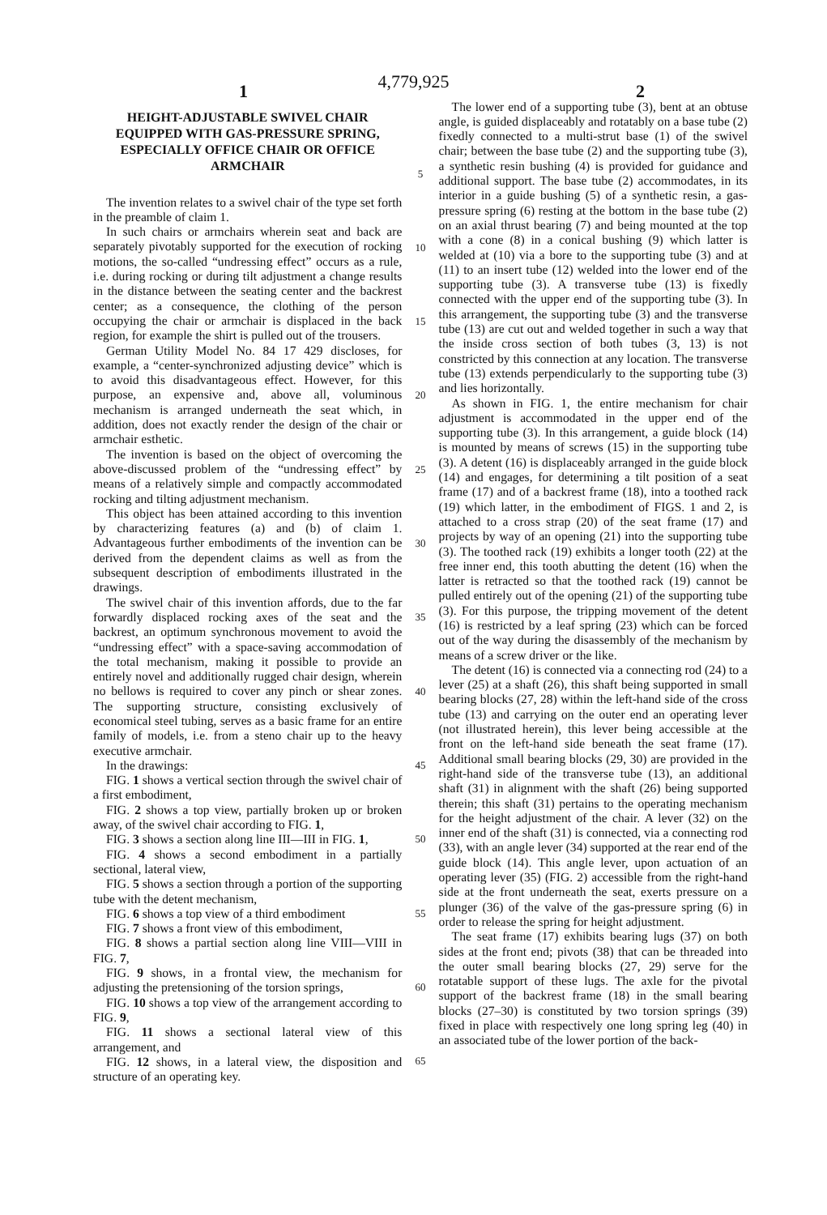4,779,925
1 2
HEIGHT-ADJUSTABLE SWIVEL CHAIR EQUIPPED WITH GAS-PRESSURE SPRING, ESPECIALLY OFFICE CHAIR OR OFFICE ARMCHAIR
The invention relates to a swivel chair of the type set forth in the preamble of claim 1.
In such chairs or armchairs wherein seat and back are separately pivotably supported for the execution of rocking motions, the so-called “undressing effect” occurs as a rule, i.e. during rocking or during tilt adjustment a change results in the distance between the seating center and the backrest center; as a consequence, the clothing of the person occupying the chair or armchair is displaced in the back region, for example the shirt is pulled out of the trousers.
German Utility Model No. 84 17 429 discloses, for example, a “center-synchronized adjusting device” which is to avoid this disadvantageous effect. However, for this purpose, an expensive and, above all, voluminous mechanism is arranged underneath the seat which, in addition, does not exactly render the design of the chair or armchair esthetic.
The invention is based on the object of overcoming the above-discussed problem of the “undressing effect” by means of a relatively simple and compactly accommodated rocking and tilting adjustment mechanism.
This object has been attained according to this invention by characterizing features (a) and (b) of claim 1. Advantageous further embodiments of the invention can be derived from the dependent claims as well as from the subsequent description of embodiments illustrated in the drawings.
The swivel chair of this invention affords, due to the far forwardly displaced rocking axes of the seat and the backrest, an optimum synchronous movement to avoid the “undressing effect” with a space-saving accommodation of the total mechanism, making it possible to provide an entirely novel and additionally rugged chair design, wherein no bellows is required to cover any pinch or shear zones. The supporting structure, consisting exclusively of economical steel tubing, serves as a basic frame for an entire family of models, i.e. from a steno chair up to the heavy executive armchair.
In the drawings:
FIG. 1 shows a vertical section through the swivel chair of a first embodiment,
FIG. 2 shows a top view, partially broken up or broken away, of the swivel chair according to FIG. 1,
FIG. 3 shows a section along line III—III in FIG. 1,
FIG. 4 shows a second embodiment in a partially sectional, lateral view,
FIG. 5 shows a section through a portion of the supporting tube with the detent mechanism,
FIG. 6 shows a top view of a third embodiment
FIG. 7 shows a front view of this embodiment,
FIG. 8 shows a partial section along line VIII—VIII in FIG. 7,
FIG. 9 shows, in a frontal view, the mechanism for adjusting the pretensioning of the torsion springs,
FIG. 10 shows a top view of the arrangement according to FIG. 9,
FIG. 11 shows a sectional lateral view of this arrangement, and
FIG. 12 shows, in a lateral view, the disposition and structure of an operating key.
5
10
15
20
25
30
35
40
45
50
55
60
65
The lower end of a supporting tube (3), bent at an obtuse angle, is guided displaceably and rotatably on a base tube (2) fixedly connected to a multi-strut base (1) of the swivel chair; between the base tube (2) and the supporting tube (3), a synthetic resin bushing (4) is provided for guidance and additional support. The base tube (2) accommodates, in its interior in a guide bushing (5) of a synthetic resin, a gas-pressure spring (6) resting at the bottom in the base tube (2) on an axial thrust bearing (7) and being mounted at the top with a cone (8) in a conical bushing (9) which latter is welded at (10) via a bore to the supporting tube (3) and at (11) to an insert tube (12) welded into the lower end of the supporting tube (3). A transverse tube (13) is fixedly connected with the upper end of the supporting tube (3). In this arrangement, the supporting tube (3) and the transverse tube (13) are cut out and welded together in such a way that the inside cross section of both tubes (3, 13) is not constricted by this connection at any location. The transverse tube (13) extends perpendicularly to the supporting tube (3) and lies horizontally.
As shown in FIG. 1, the entire mechanism for chair adjustment is accommodated in the upper end of the supporting tube (3). In this arrangement, a guide block (14) is mounted by means of screws (15) in the supporting tube (3). A detent (16) is displaceably arranged in the guide block (14) and engages, for determining a tilt position of a seat frame (17) and of a backrest frame (18), into a toothed rack (19) which latter, in the embodiment of FIGS. 1 and 2, is attached to a cross strap (20) of the seat frame (17) and projects by way of an opening (21) into the supporting tube (3). The toothed rack (19) exhibits a longer tooth (22) at the free inner end, this tooth abutting the detent (16) when the latter is retracted so that the toothed rack (19) cannot be pulled entirely out of the opening (21) of the supporting tube (3). For this purpose, the tripping movement of the detent (16) is restricted by a leaf spring (23) which can be forced out of the way during the disassembly of the mechanism by means of a screw driver or the like.
The detent (16) is connected via a connecting rod (24) to a lever (25) at a shaft (26), this shaft being supported in small bearing blocks (27, 28) within the left-hand side of the cross tube (13) and carrying on the outer end an operating lever (not illustrated herein), this lever being accessible at the front on the left-hand side beneath the seat frame (17). Additional small bearing blocks (29, 30) are provided in the right-hand side of the transverse tube (13), an additional shaft (31) in alignment with the shaft (26) being supported therein; this shaft (31) pertains to the operating mechanism for the height adjustment of the chair. A lever (32) on the inner end of the shaft (31) is connected, via a connecting rod (33), with an angle lever (34) supported at the rear end of the guide block (14). This angle lever, upon actuation of an operating lever (35) (FIG. 2) accessible from the right-hand side at the front underneath the seat, exerts pressure on a plunger (36) of the valve of the gas-pressure spring (6) in order to release the spring for height adjustment.
The seat frame (17) exhibits bearing lugs (37) on both sides at the front end; pivots (38) that can be threaded into the outer small bearing blocks (27, 29) serve for the rotatable support of these lugs. The axle for the pivotal support of the backrest frame (18) in the small bearing blocks (27–30) is constituted by two torsion springs (39) fixed in place with respectively one long spring leg (40) in an associated tube of the lower portion of the back-